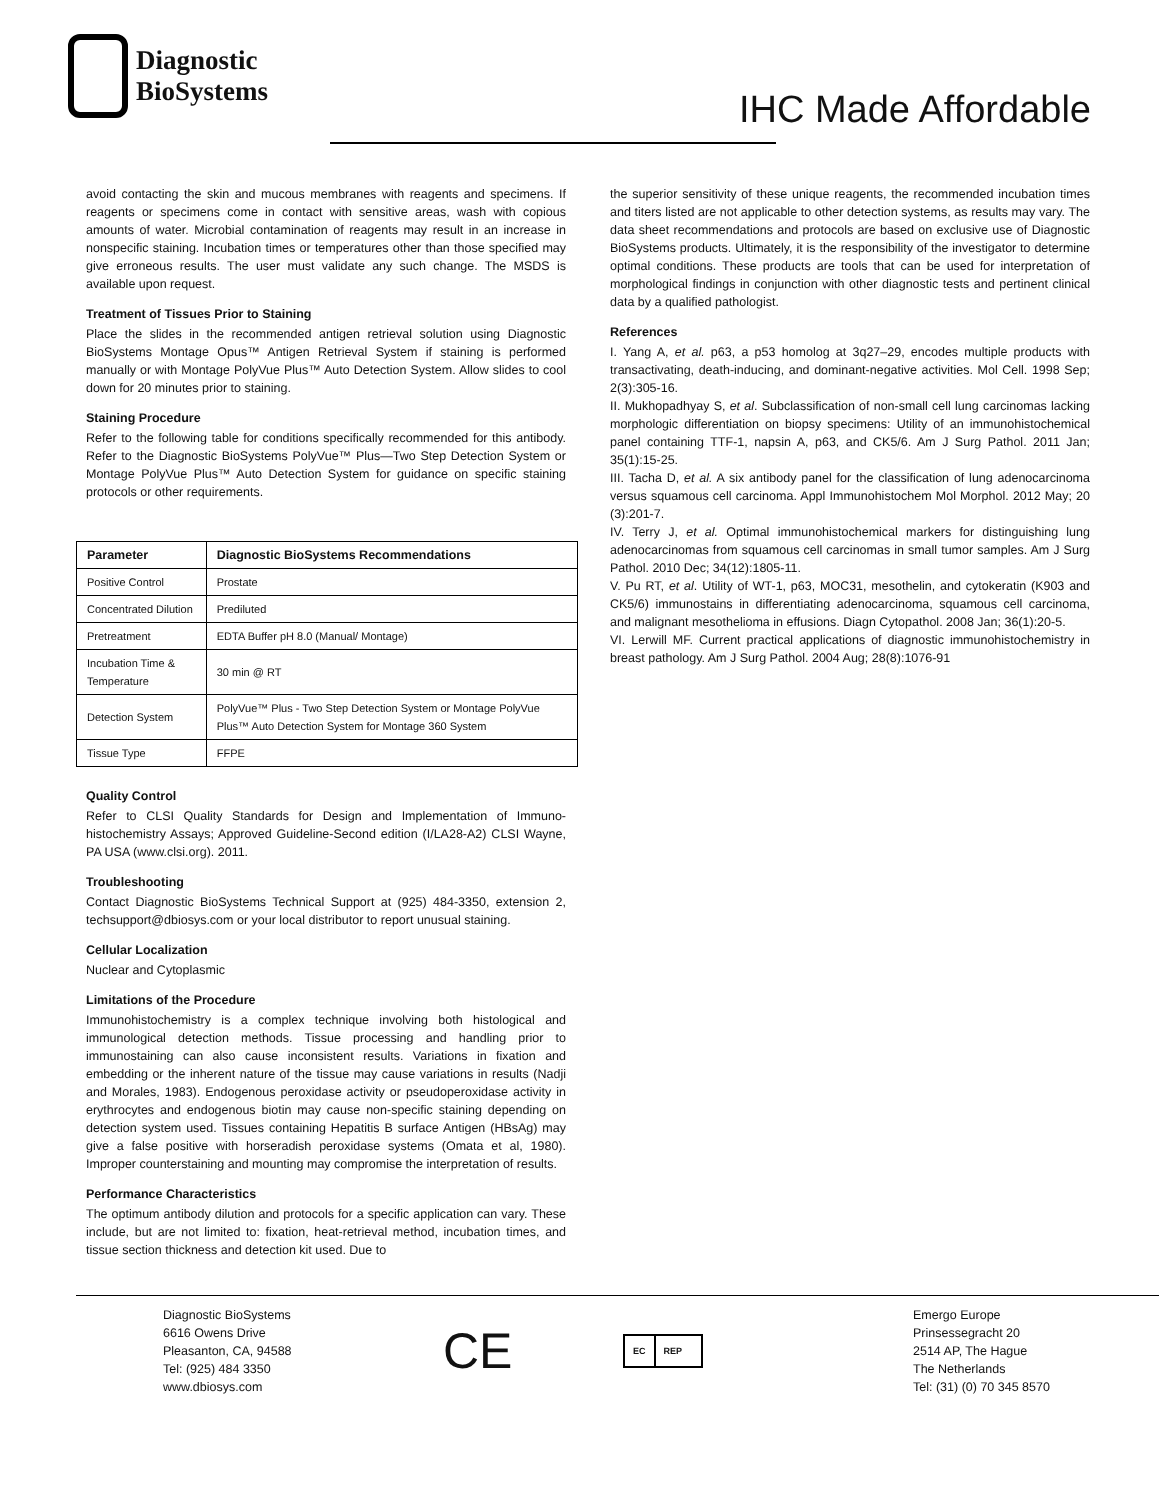Diagnostic
BioSystems
IHC Made Affordable
avoid contacting the skin and mucous membranes with reagents and specimens. If reagents or specimens come in contact with sensitive areas, wash with copious amounts of water. Microbial contamination of reagents may result in an increase in nonspecific staining. Incubation times or temperatures other than those specified may give erroneous results. The user must validate any such change. The MSDS is available upon request.
Treatment of Tissues Prior to Staining
Place the slides in the recommended antigen retrieval solution using Diagnostic BioSystems Montage Opus™ Antigen Retrieval System if staining is performed manually or with Montage PolyVue Plus™ Auto Detection System. Allow slides to cool down for 20 minutes prior to staining.
Staining Procedure
Refer to the following table for conditions specifically recommended for this antibody. Refer to the Diagnostic BioSystems PolyVue™ Plus—Two Step Detection System or Montage PolyVue Plus™ Auto Detection System for guidance on specific staining protocols or other requirements.
| Parameter | Diagnostic BioSystems Recommendations |
| --- | --- |
| Positive Control | Prostate |
| Concentrated Dilution | Prediluted |
| Pretreatment | EDTA Buffer pH 8.0 (Manual/ Montage) |
| Incubation Time & Temperature | 30 min @ RT |
| Detection System | PolyVue™ Plus - Two Step Detection System or Montage PolyVue Plus™ Auto Detection System for Montage 360 System |
| Tissue Type | FFPE |
Quality Control
Refer to CLSI Quality Standards for Design and Implementation of Immuno-histochemistry Assays; Approved Guideline-Second edition (I/LA28-A2) CLSI Wayne, PA USA (www.clsi.org). 2011.
Troubleshooting
Contact Diagnostic BioSystems Technical Support at (925) 484-3350, extension 2, techsupport@dbiosys.com or your local distributor to report unusual staining.
Cellular Localization
Nuclear and Cytoplasmic
Limitations of the Procedure
Immunohistochemistry is a complex technique involving both histological and immunological detection methods. Tissue processing and handling prior to immunostaining can also cause inconsistent results. Variations in fixation and embedding or the inherent nature of the tissue may cause variations in results (Nadji and Morales, 1983). Endogenous peroxidase activity or pseudoperoxidase activity in erythrocytes and endogenous biotin may cause non-specific staining depending on detection system used. Tissues containing Hepatitis B surface Antigen (HBsAg) may give a false positive with horseradish peroxidase systems (Omata et al, 1980). Improper counterstaining and mounting may compromise the interpretation of results.
Performance Characteristics
The optimum antibody dilution and protocols for a specific application can vary. These include, but are not limited to: fixation, heat-retrieval method, incubation times, and tissue section thickness and detection kit used. Due to
the superior sensitivity of these unique reagents, the recommended incubation times and titers listed are not applicable to other detection systems, as results may vary. The data sheet recommendations and protocols are based on exclusive use of Diagnostic BioSystems products. Ultimately, it is the responsibility of the investigator to determine optimal conditions. These products are tools that can be used for interpretation of morphological findings in conjunction with other diagnostic tests and pertinent clinical data by a qualified pathologist.
References
I. Yang A, et al. p63, a p53 homolog at 3q27–29, encodes multiple products with transactivating, death-inducing, and dominant-negative activities. Mol Cell. 1998 Sep; 2(3):305-16.
II. Mukhopadhyay S, et al. Subclassification of non-small cell lung carcinomas lacking morphologic differentiation on biopsy specimens: Utility of an immunohistochemical panel containing TTF-1, napsin A, p63, and CK5/6. Am J Surg Pathol. 2011 Jan; 35(1):15-25.
III. Tacha D, et al. A six antibody panel for the classification of lung adenocarcinoma versus squamous cell carcinoma. Appl Immunohistochem Mol Morphol. 2012 May; 20 (3):201-7.
IV. Terry J, et al. Optimal immunohistochemical markers for distinguishing lung adenocarcinomas from squamous cell carcinomas in small tumor samples. Am J Surg Pathol. 2010 Dec; 34(12):1805-11.
V. Pu RT, et al. Utility of WT-1, p63, MOC31, mesothelin, and cytokeratin (K903 and CK5/6) immunostains in differentiating adenocarcinoma, squamous cell carcinoma, and malignant mesothelioma in effusions. Diagn Cytopathol. 2008 Jan; 36(1):20-5.
VI. Lerwill MF. Current practical applications of diagnostic immunohistochemistry in breast pathology. Am J Surg Pathol. 2004 Aug; 28(8):1076-91
Diagnostic BioSystems
6616 Owens Drive
Pleasanton, CA, 94588
Tel: (925) 484 3350
www.dbiosys.com
CE
EC REP
Emergo Europe
Prinsessegracht 20
2514 AP, The Hague
The Netherlands
Tel: (31) (0) 70 345 8570